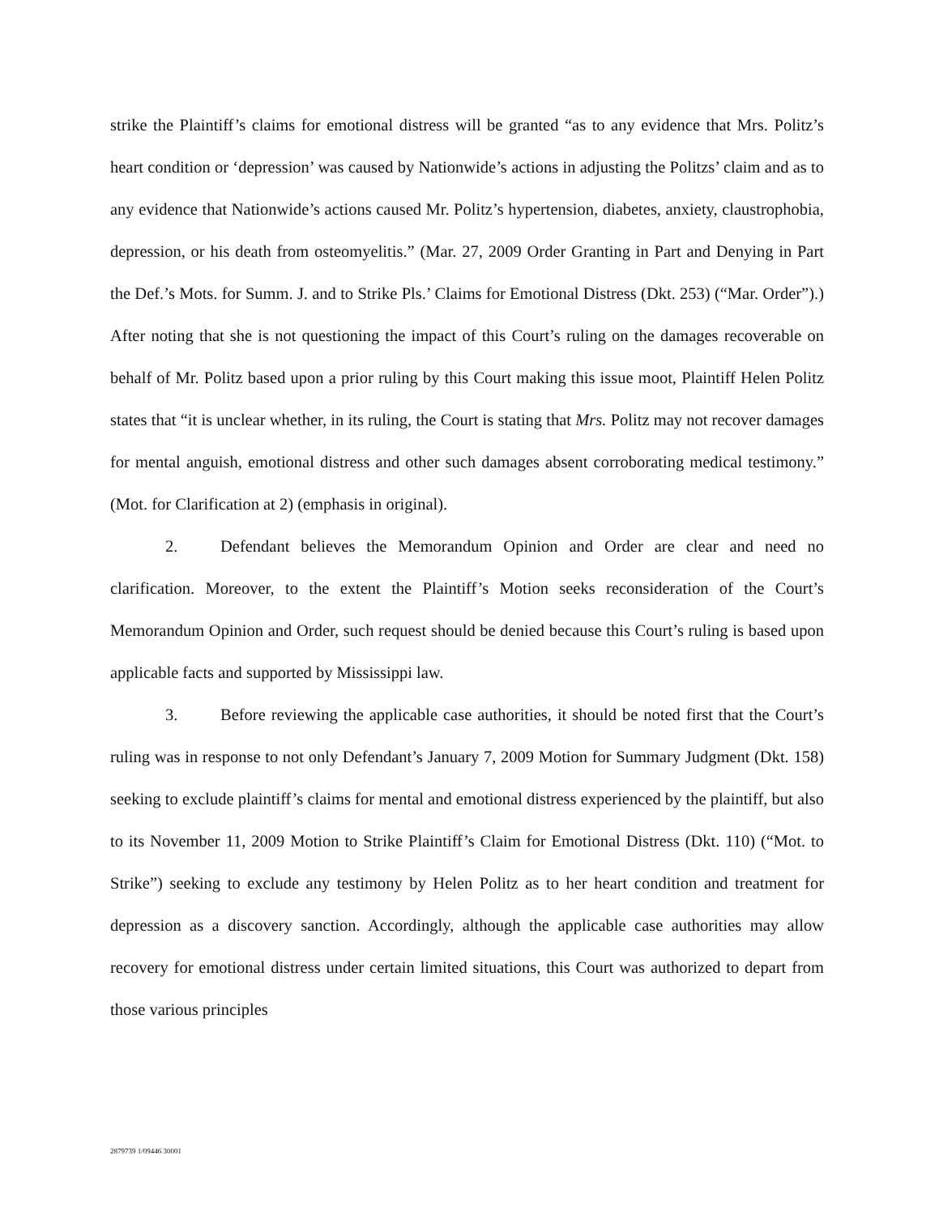strike the Plaintiff’s claims for emotional distress will be granted “as to any evidence that Mrs. Politz’s heart condition or ‘depression’ was caused by Nationwide’s actions in adjusting the Politzs’ claim and as to any evidence that Nationwide’s actions caused Mr. Politz’s hypertension, diabetes, anxiety, claustrophobia, depression, or his death from osteomyelitis.” (Mar. 27, 2009 Order Granting in Part and Denying in Part the Def.’s Mots. for Summ. J. and to Strike Pls.’ Claims for Emotional Distress (Dkt. 253) (“Mar. Order”).) After noting that she is not questioning the impact of this Court’s ruling on the damages recoverable on behalf of Mr. Politz based upon a prior ruling by this Court making this issue moot, Plaintiff Helen Politz states that “it is unclear whether, in its ruling, the Court is stating that Mrs. Politz may not recover damages for mental anguish, emotional distress and other such damages absent corroborating medical testimony.” (Mot. for Clarification at 2) (emphasis in original).
2. Defendant believes the Memorandum Opinion and Order are clear and need no clarification. Moreover, to the extent the Plaintiff’s Motion seeks reconsideration of the Court’s Memorandum Opinion and Order, such request should be denied because this Court’s ruling is based upon applicable facts and supported by Mississippi law.
3. Before reviewing the applicable case authorities, it should be noted first that the Court’s ruling was in response to not only Defendant’s January 7, 2009 Motion for Summary Judgment (Dkt. 158) seeking to exclude plaintiff’s claims for mental and emotional distress experienced by the plaintiff, but also to its November 11, 2009 Motion to Strike Plaintiff’s Claim for Emotional Distress (Dkt. 110) (“Mot. to Strike”) seeking to exclude any testimony by Helen Politz as to her heart condition and treatment for depression as a discovery sanction. Accordingly, although the applicable case authorities may allow recovery for emotional distress under certain limited situations, this Court was authorized to depart from those various principles
2879739 1/09446 30001